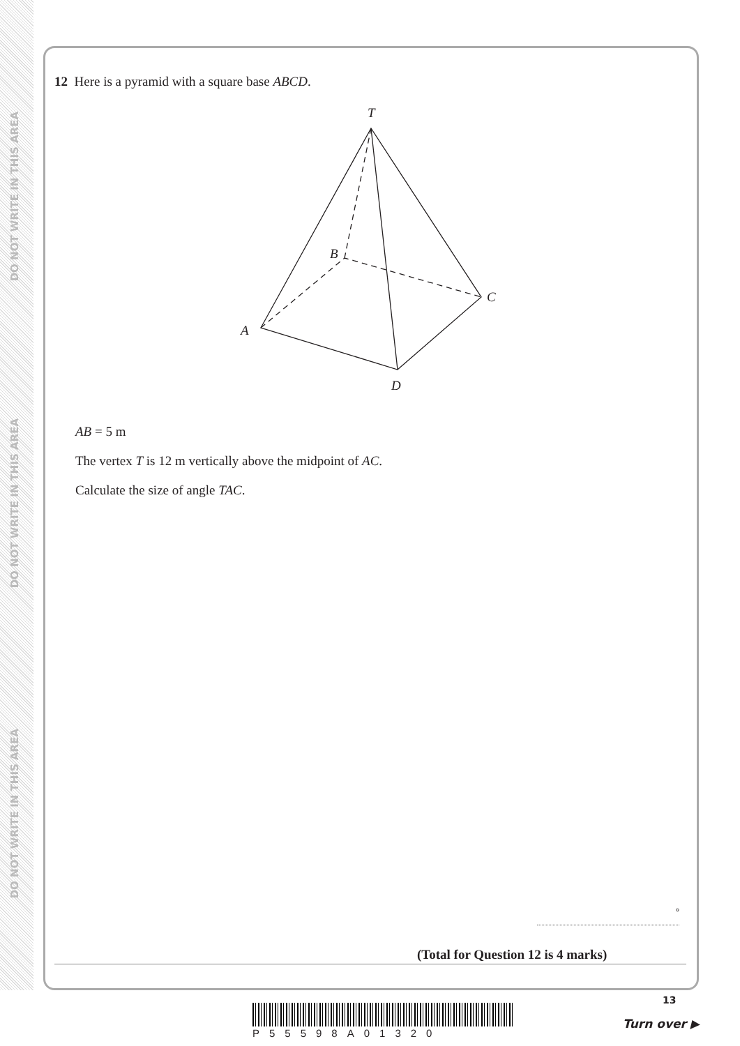DO NOT WRITE IN THIS AREA
DO NOT WRITE IN THIS AREA
DO NOT WRITE IN THIS AREA
12 Here is a pyramid with a square base ABCD.
T
B
C
A
D
AB = 5 m
The vertex T is 12 m vertically above the midpoint of AC.
Calculate the size of angle TAC.
°
(Total for Question 12 is 4 marks)
P55598A01320
13
Turn over ▶